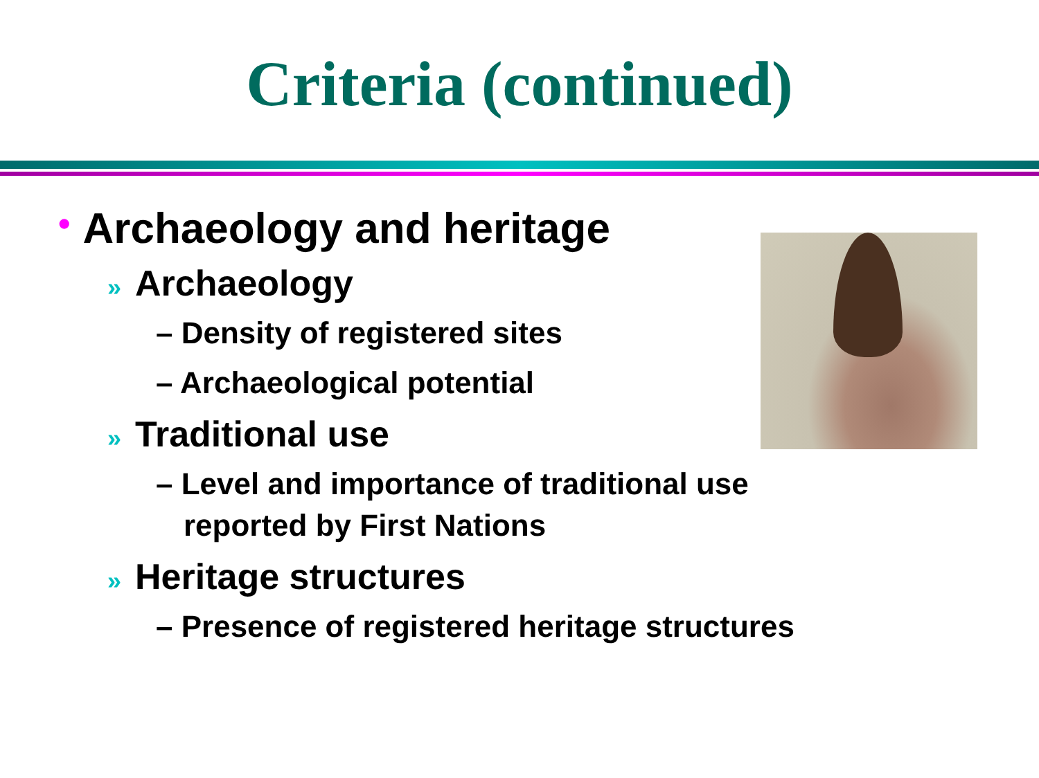Criteria (continued)
• Archaeology and heritage
» Archaeology
– Density of registered sites
– Archaeological potential
» Traditional use
– Level and importance of traditional use reported by First Nations
» Heritage structures
– Presence of registered heritage structures